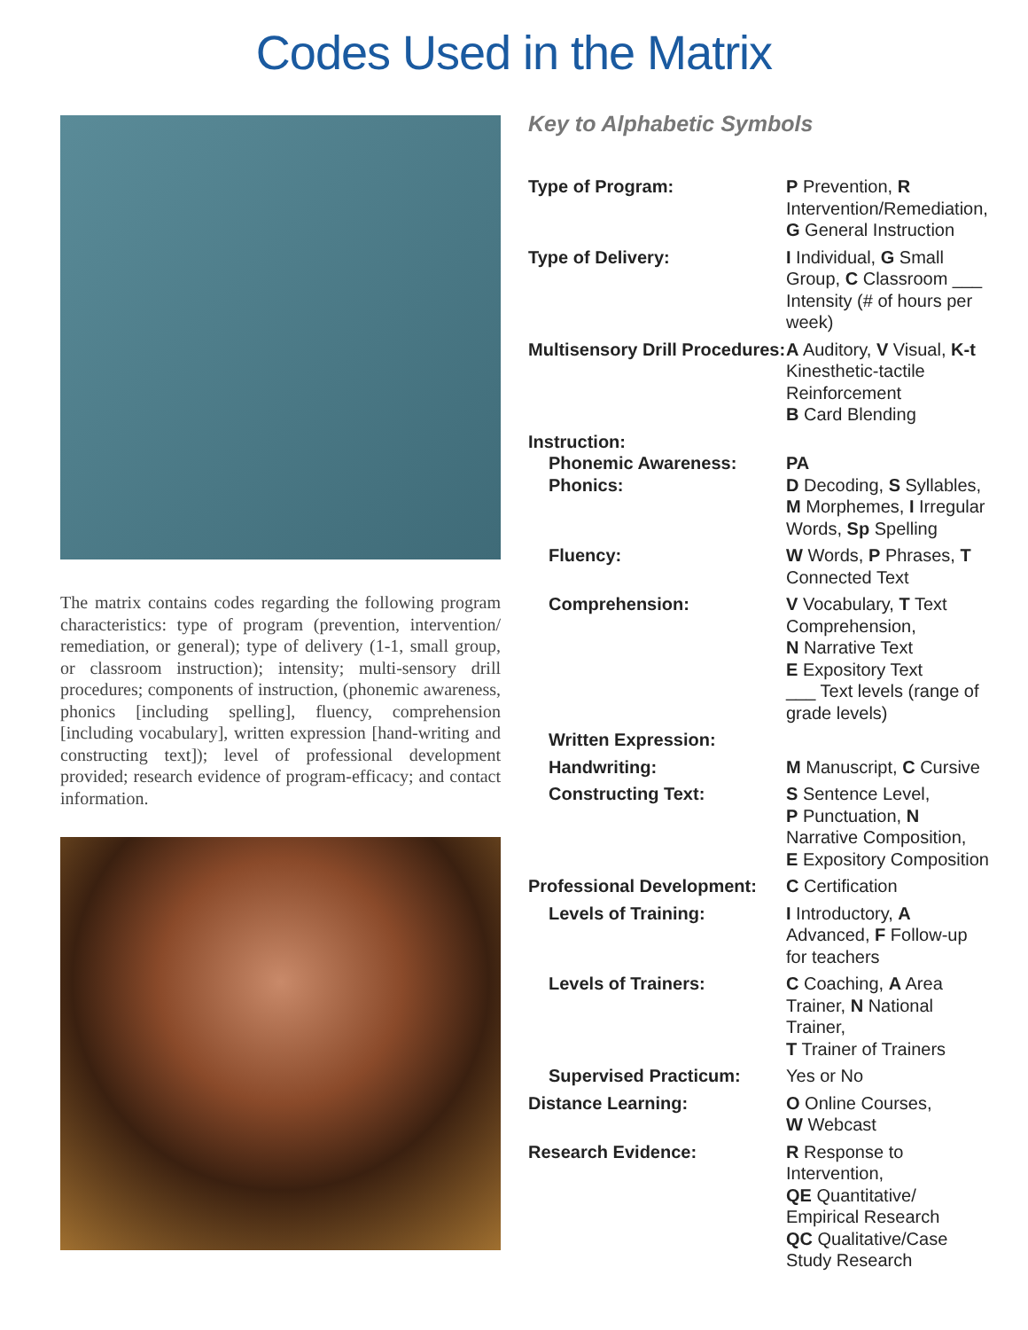Codes Used in the Matrix
The matrix contains codes regarding the following program characteristics: type of program (prevention, intervention/ remediation, or general); type of delivery (1-1, small group, or classroom instruction); intensity; multi-sensory drill procedures; components of instruction, (phonemic awareness, phonics [including spelling], fluency, comprehension [including vocabulary], written expression [hand-writing and constructing text]); level of professional development provided; research evidence of program-efficacy; and contact information.
Key to Alphabetic Symbols
| Type of Program: | P Prevention, R Intervention/Remediation, G General Instruction |
| Type of Delivery: | I Individual, G Small Group, C Classroom ___ Intensity (# of hours per week) |
| Multisensory Drill Procedures: | A Auditory, V Visual, K-t Kinesthetic-tactile Reinforcement B Card Blending |
| Instruction: Phonemic Awareness: Phonics: | PA D Decoding, S Syllables, M Morphemes, I Irregular Words, Sp Spelling |
| Fluency: | W Words, P Phrases, T Connected Text |
| Comprehension: | V Vocabulary, T Text Comprehension, N Narrative Text E Expository Text ___ Text levels (range of grade levels) |
| Written Expression: | |
| Handwriting: | M Manuscript, C Cursive |
| Constructing Text: | S Sentence Level, P Punctuation, N Narrative Composition, E Expository Composition |
| Professional Development: | C Certification |
| Levels of Training: | I Introductory, A Advanced, F Follow-up for teachers |
| Levels of Trainers: | C Coaching, A Area Trainer, N National Trainer, T Trainer of Trainers |
| Supervised Practicum: | Yes or No |
| Distance Learning: | O Online Courses, W Webcast |
| Research Evidence: | R Response to Intervention, QE Quantitative/ Empirical Research QC Qualitative/Case Study Research |